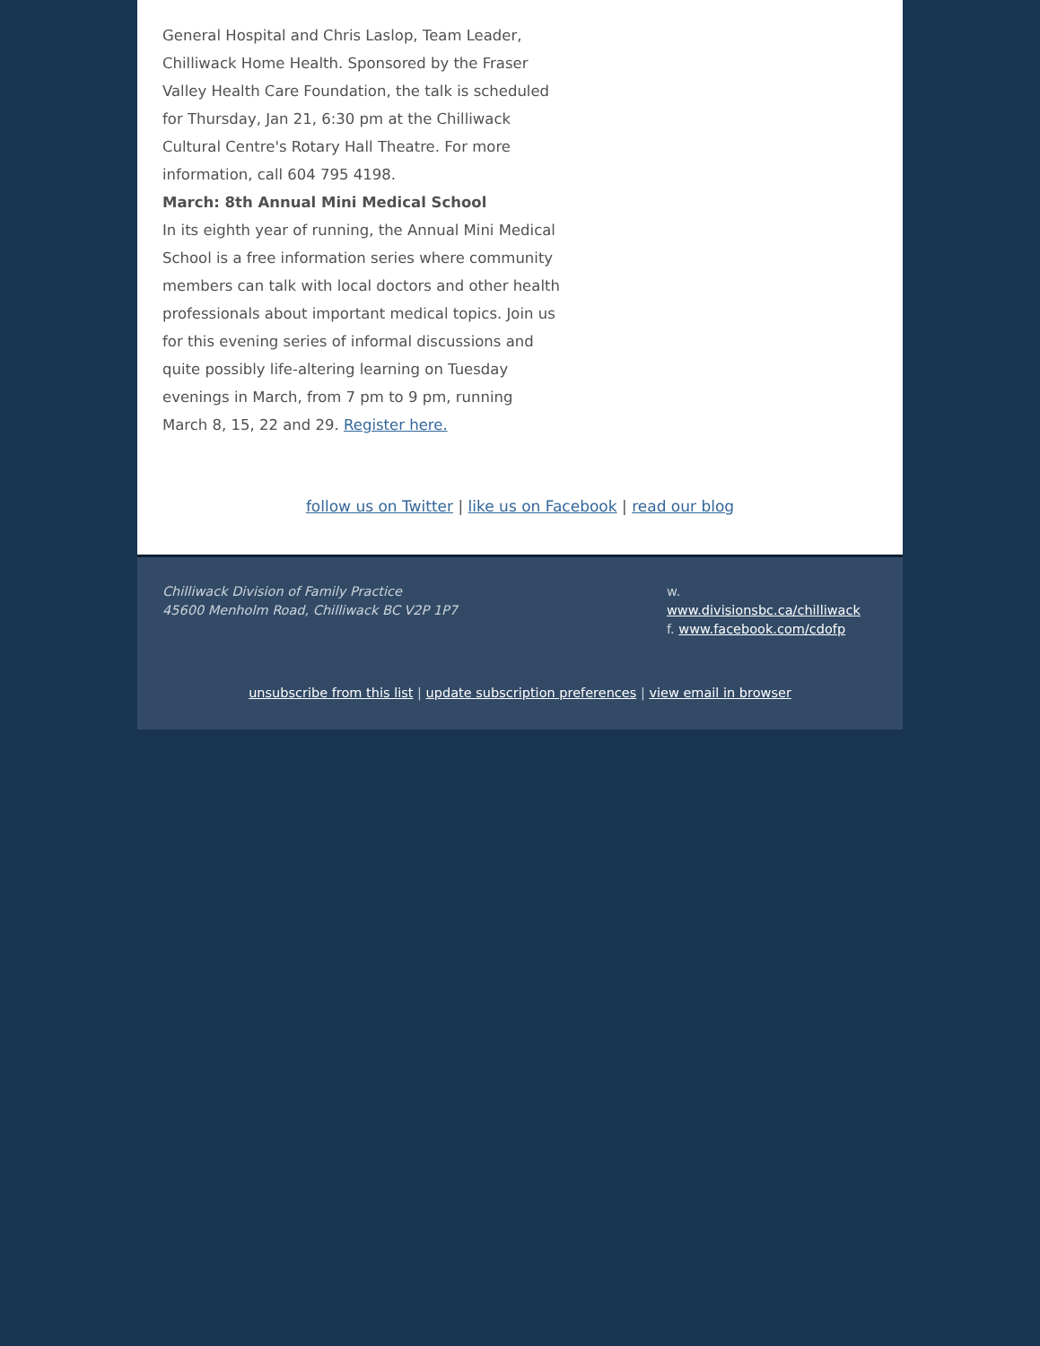General Hospital and Chris Laslop, Team Leader, Chilliwack Home Health. Sponsored by the Fraser Valley Health Care Foundation, the talk is scheduled for Thursday, Jan 21, 6:30 pm at the Chilliwack Cultural Centre's Rotary Hall Theatre. For more information, call 604 795 4198.
March: 8th Annual Mini Medical School
In its eighth year of running, the Annual Mini Medical School is a free information series where community members can talk with local doctors and other health professionals about important medical topics. Join us for this evening series of informal discussions and quite possibly life-altering learning on Tuesday evenings in March, from 7 pm to 9 pm, running March 8, 15, 22 and 29. Register here.
follow us on Twitter | like us on Facebook | read our blog
Chilliwack Division of Family Practice
45600 Menholm Road, Chilliwack BC V2P 1P7
w. www.divisionsbc.ca/chilliwack
f. www.facebook.com/cdofp
unsubscribe from this list | update subscription preferences | view email in browser